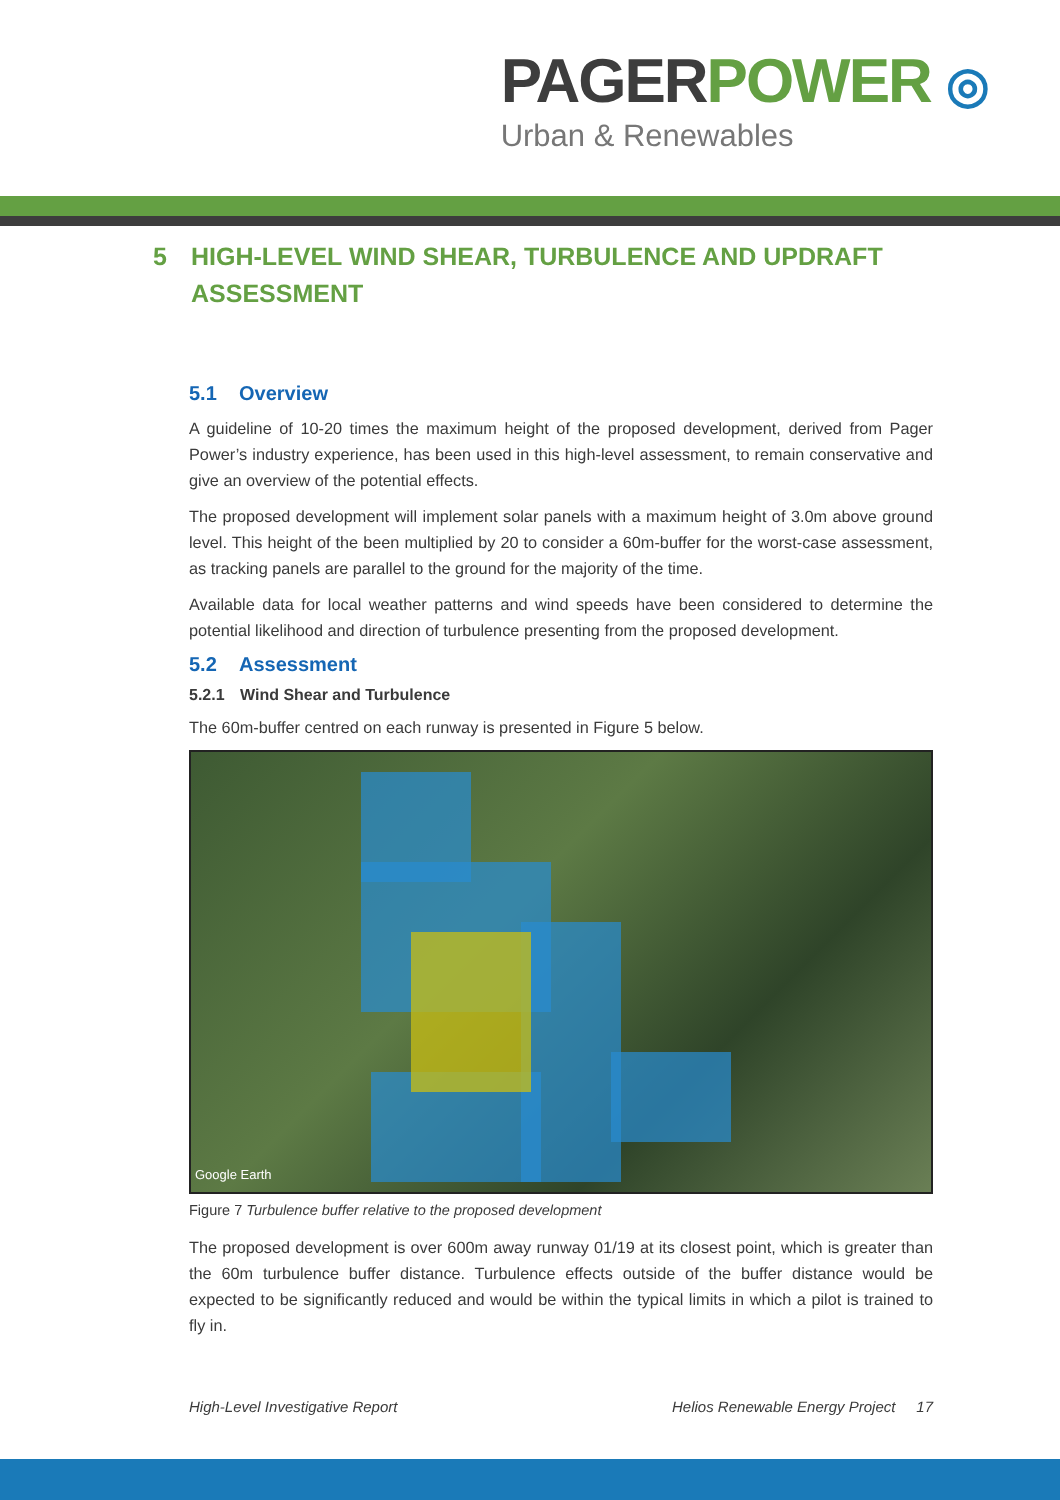PAGER POWER ◎
Urban & Renewables
5 HIGH-LEVEL WIND SHEAR, TURBULENCE AND UPDRAFT ASSESSMENT
5.1 Overview
A guideline of 10-20 times the maximum height of the proposed development, derived from Pager Power’s industry experience, has been used in this high-level assessment, to remain conservative and give an overview of the potential effects.
The proposed development will implement solar panels with a maximum height of 3.0m above ground level. This height of the been multiplied by 20 to consider a 60m-buffer for the worst-case assessment, as tracking panels are parallel to the ground for the majority of the time.
Available data for local weather patterns and wind speeds have been considered to determine the potential likelihood and direction of turbulence presenting from the proposed development.
5.2 Assessment
5.2.1 Wind Shear and Turbulence
The 60m-buffer centred on each runway is presented in Figure 5 below.
Google Earth
Figure 7 Turbulence buffer relative to the proposed development
The proposed development is over 600m away runway 01/19 at its closest point, which is greater than the 60m turbulence buffer distance. Turbulence effects outside of the buffer distance would be expected to be significantly reduced and would be within the typical limits in which a pilot is trained to fly in.
High-Level Investigative Report Helios Renewable Energy Project 17